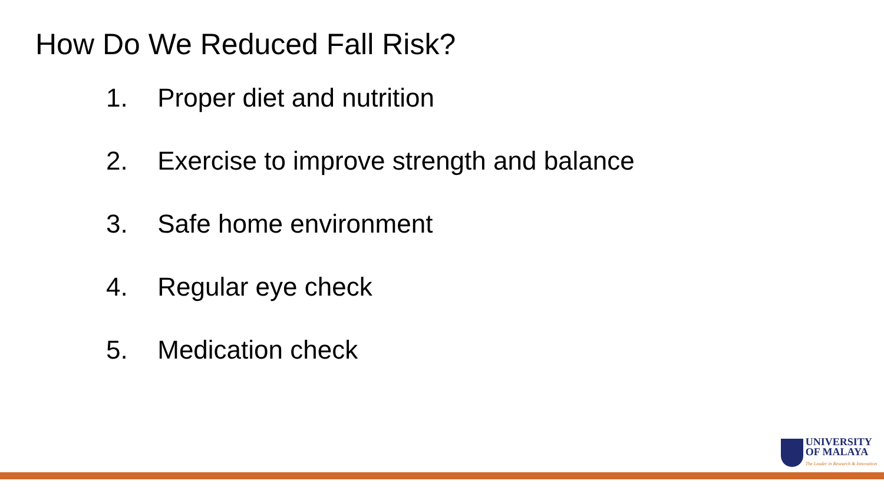How Do We Reduced Fall Risk?
1. Proper diet and nutrition
2. Exercise to improve strength and balance
3. Safe home environment
4. Regular eye check
5. Medication check
UNIVERSITY
OF MALAYA
The Leader in Research & Innovation